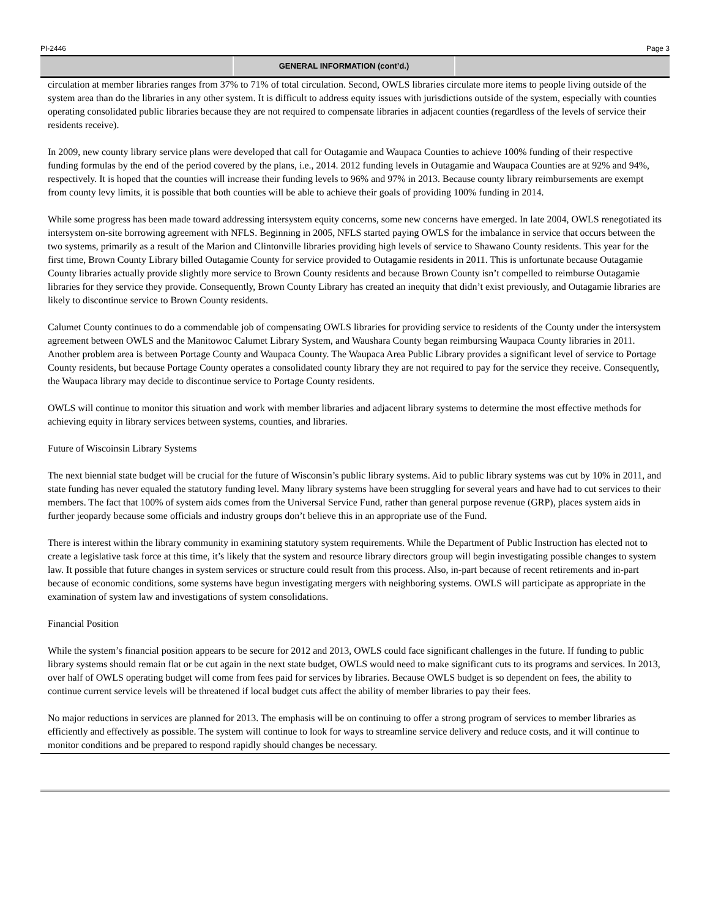PI-2446 Page 3
GENERAL INFORMATION (cont’d.)
circulation at member libraries ranges from 37% to 71% of total circulation. Second, OWLS libraries circulate more items to people living outside of the system area than do the libraries in any other system. It is difficult to address equity issues with jurisdictions outside of the system, especially with counties operating consolidated public libraries because they are not required to compensate libraries in adjacent counties (regardless of the levels of service their residents receive).
In 2009, new county library service plans were developed that call for Outagamie and Waupaca Counties to achieve 100% funding of their respective funding formulas by the end of the period covered by the plans, i.e., 2014. 2012 funding levels in Outagamie and Waupaca Counties are at 92% and 94%, respectively. It is hoped that the counties will increase their funding levels to 96% and 97% in 2013. Because county library reimbursements are exempt from county levy limits, it is possible that both counties will be able to achieve their goals of providing 100% funding in 2014.
While some progress has been made toward addressing intersystem equity concerns, some new concerns have emerged. In late 2004, OWLS renegotiated its intersystem on-site borrowing agreement with NFLS. Beginning in 2005, NFLS started paying OWLS for the imbalance in service that occurs between the two systems, primarily as a result of the Marion and Clintonville libraries providing high levels of service to Shawano County residents. This year for the first time, Brown County Library billed Outagamie County for service provided to Outagamie residents in 2011. This is unfortunate because Outagamie County libraries actually provide slightly more service to Brown County residents and because Brown County isn’t compelled to reimburse Outagamie libraries for they service they provide. Consequently, Brown County Library has created an inequity that didn’t exist previously, and Outagamie libraries are likely to discontinue service to Brown County residents.
Calumet County continues to do a commendable job of compensating OWLS libraries for providing service to residents of the County under the intersystem agreement between OWLS and the Manitowoc Calumet Library System, and Waushara County began reimbursing Waupaca County libraries in 2011. Another problem area is between Portage County and Waupaca County. The Waupaca Area Public Library provides a significant level of service to Portage County residents, but because Portage County operates a consolidated county library they are not required to pay for the service they receive. Consequently, the Waupaca library may decide to discontinue service to Portage County residents.
OWLS will continue to monitor this situation and work with member libraries and adjacent library systems to determine the most effective methods for achieving equity in library services between systems, counties, and libraries.
Future of Wiscoinsin Library Systems
The next biennial state budget will be crucial for the future of Wisconsin’s public library systems. Aid to public library systems was cut by 10% in 2011, and state funding has never equaled the statutory funding level. Many library systems have been struggling for several years and have had to cut services to their members. The fact that 100% of system aids comes from the Universal Service Fund, rather than general purpose revenue (GRP), places system aids in further jeopardy because some officials and industry groups don’t believe this in an appropriate use of the Fund.
There is interest within the library community in examining statutory system requirements. While the Department of Public Instruction has elected not to create a legislative task force at this time, it’s likely that the system and resource library directors group will begin investigating possible changes to system law. It possible that future changes in system services or structure could result from this process. Also, in-part because of recent retirements and in-part because of economic conditions, some systems have begun investigating mergers with neighboring systems. OWLS will participate as appropriate in the examination of system law and investigations of system consolidations.
Financial Position
While the system’s financial position appears to be secure for 2012 and 2013, OWLS could face significant challenges in the future. If funding to public library systems should remain flat or be cut again in the next state budget, OWLS would need to make significant cuts to its programs and services. In 2013, over half of OWLS operating budget will come from fees paid for services by libraries. Because OWLS budget is so dependent on fees, the ability to continue current service levels will be threatened if local budget cuts affect the ability of member libraries to pay their fees.
No major reductions in services are planned for 2013. The emphasis will be on continuing to offer a strong program of services to member libraries as efficiently and effectively as possible. The system will continue to look for ways to streamline service delivery and reduce costs, and it will continue to monitor conditions and be prepared to respond rapidly should changes be necessary.